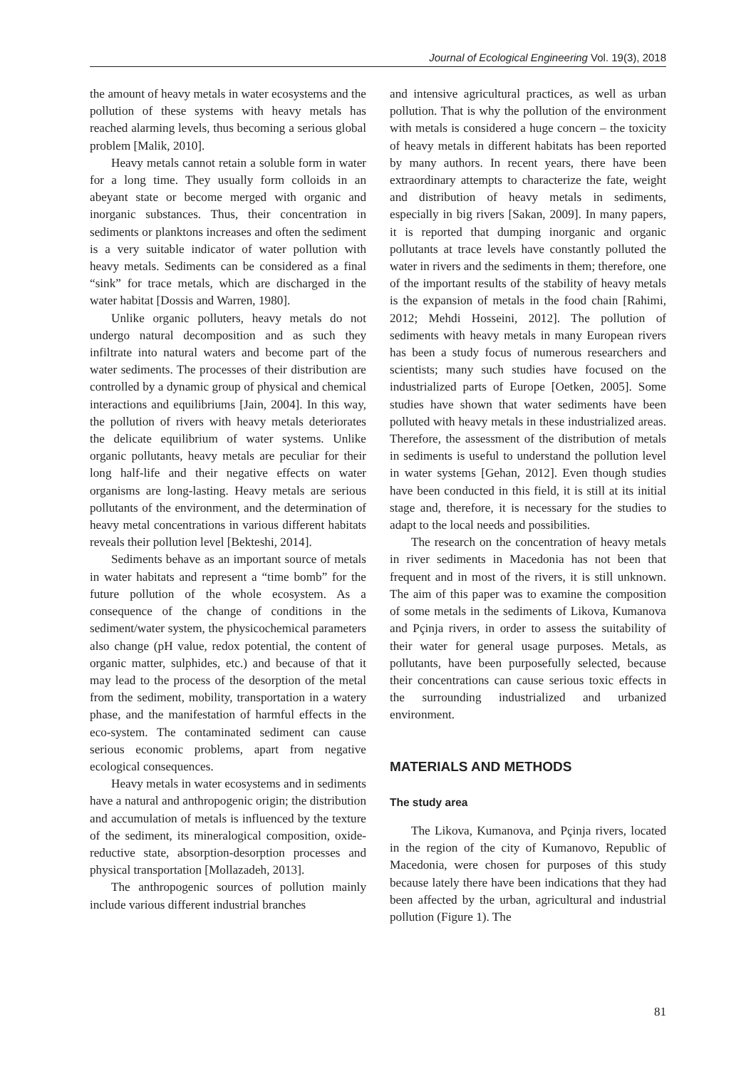Journal of Ecological Engineering Vol. 19(3), 2018
the amount of heavy metals in water ecosystems and the pollution of these systems with heavy metals has reached alarming levels, thus becoming a serious global problem [Malik, 2010].
Heavy metals cannot retain a soluble form in water for a long time. They usually form colloids in an abeyant state or become merged with organic and inorganic substances. Thus, their concentration in sediments or planktons increases and often the sediment is a very suitable indicator of water pollution with heavy metals. Sediments can be considered as a final “sink” for trace metals, which are discharged in the water habitat [Dossis and Warren, 1980].
Unlike organic polluters, heavy metals do not undergo natural decomposition and as such they infiltrate into natural waters and become part of the water sediments. The processes of their distribution are controlled by a dynamic group of physical and chemical interactions and equilibriums [Jain, 2004]. In this way, the pollution of rivers with heavy metals deteriorates the delicate equilibrium of water systems. Unlike organic pollutants, heavy metals are peculiar for their long half-life and their negative effects on water organisms are long-lasting. Heavy metals are serious pollutants of the environment, and the determination of heavy metal concentrations in various different habitats reveals their pollution level [Bekteshi, 2014].
Sediments behave as an important source of metals in water habitats and represent a “time bomb” for the future pollution of the whole ecosystem. As a consequence of the change of conditions in the sediment/water system, the physicochemical parameters also change (pH value, redox potential, the content of organic matter, sulphides, etc.) and because of that it may lead to the process of the desorption of the metal from the sediment, mobility, transportation in a watery phase, and the manifestation of harmful effects in the eco-system. The contaminated sediment can cause serious economic problems, apart from negative ecological consequences.
Heavy metals in water ecosystems and in sediments have a natural and anthropogenic origin; the distribution and accumulation of metals is influenced by the texture of the sediment, its mineralogical composition, oxide-reductive state, absorption-desorption processes and physical transportation [Mollazadeh, 2013].
The anthropogenic sources of pollution mainly include various different industrial branches
and intensive agricultural practices, as well as urban pollution. That is why the pollution of the environment with metals is considered a huge concern – the toxicity of heavy metals in different habitats has been reported by many authors. In recent years, there have been extraordinary attempts to characterize the fate, weight and distribution of heavy metals in sediments, especially in big rivers [Sakan, 2009]. In many papers, it is reported that dumping inorganic and organic pollutants at trace levels have constantly polluted the water in rivers and the sediments in them; therefore, one of the important results of the stability of heavy metals is the expansion of metals in the food chain [Rahimi, 2012; Mehdi Hosseini, 2012]. The pollution of sediments with heavy metals in many European rivers has been a study focus of numerous researchers and scientists; many such studies have focused on the industrialized parts of Europe [Oetken, 2005]. Some studies have shown that water sediments have been polluted with heavy metals in these industrialized areas. Therefore, the assessment of the distribution of metals in sediments is useful to understand the pollution level in water systems [Gehan, 2012]. Even though studies have been conducted in this field, it is still at its initial stage and, therefore, it is necessary for the studies to adapt to the local needs and possibilities.
The research on the concentration of heavy metals in river sediments in Macedonia has not been that frequent and in most of the rivers, it is still unknown. The aim of this paper was to examine the composition of some metals in the sediments of Likova, Kumanova and Pçinja rivers, in order to assess the suitability of their water for general usage purposes. Metals, as pollutants, have been purposefully selected, because their concentrations can cause serious toxic effects in the surrounding industrialized and urbanized environment.
MATERIALS AND METHODS
The study area
The Likova, Kumanova, and Pçinja rivers, located in the region of the city of Kumanovo, Republic of Macedonia, were chosen for purposes of this study because lately there have been indications that they had been affected by the urban, agricultural and industrial pollution (Figure 1). The
81